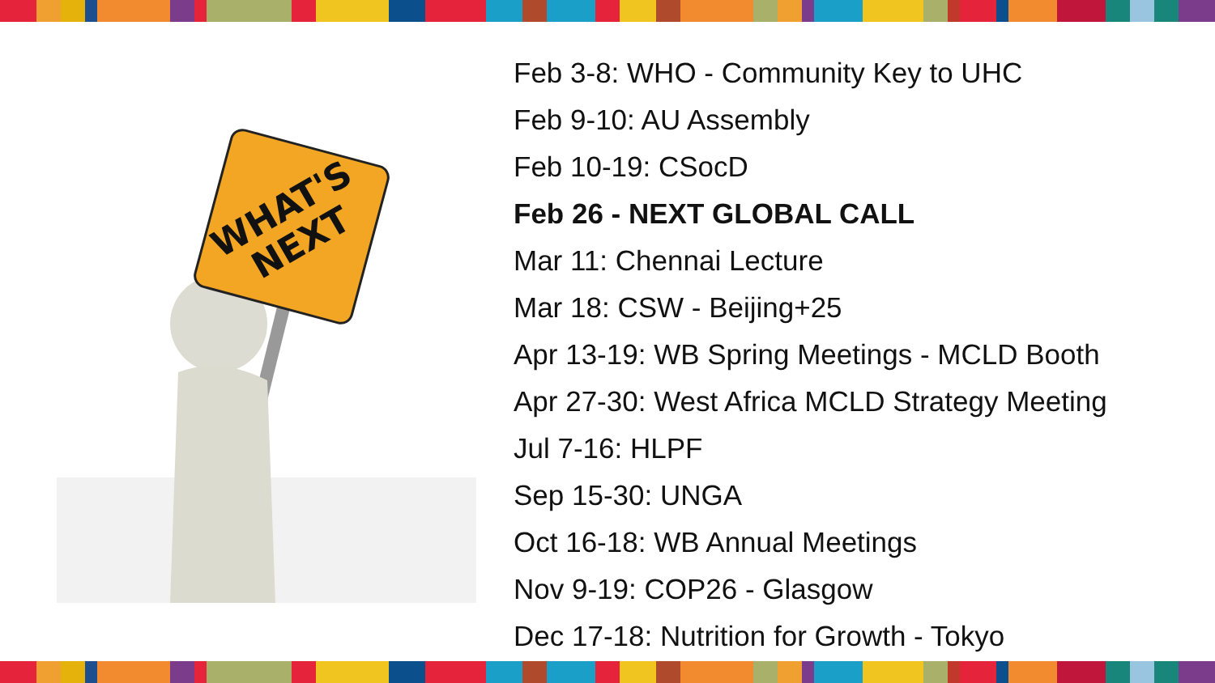WHAT'S
NEXT
Feb 3-8: WHO - Community Key to UHC
Feb 9-10: AU Assembly
Feb 10-19: CSocD
Feb 26 - NEXT GLOBAL CALL
Mar 11: Chennai Lecture
Mar 18: CSW - Beijing+25
Apr 13-19: WB Spring Meetings - MCLD Booth
Apr 27-30: West Africa MCLD Strategy Meeting
Jul 7-16: HLPF
Sep 15-30: UNGA
Oct 16-18: WB Annual Meetings
Nov 9-19: COP26 - Glasgow
Dec 17-18: Nutrition for Growth - Tokyo